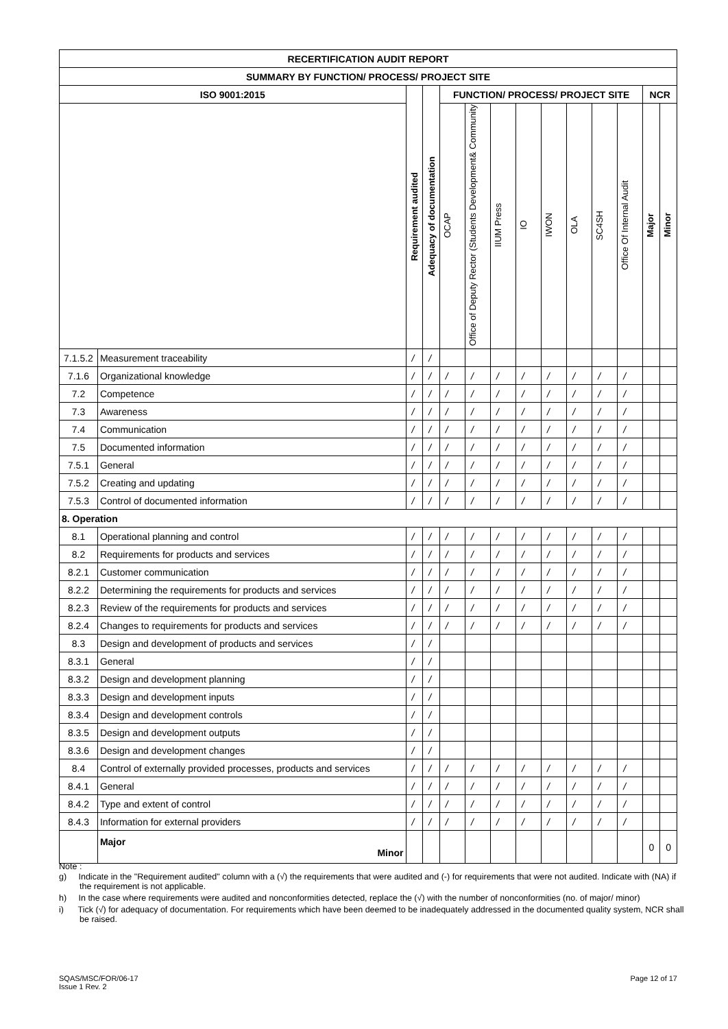| RECERTIFICATION AUDIT REPORT | | | | | | | | | | | | | |
| --- | --- | --- | --- | --- | --- | --- | --- | --- | --- | --- | --- | --- | --- |
| SUMMARY BY FUNCTION/ PROCESS/ PROJECT SITE | | | | | | | | | | | | | |
| ISO 9001:2015 | | Requirement audited | Adequacy of documentation | FUNCTION/ PROCESS/ PROJECT SITE | | | | | | | | NCR | |
| | | | | OCAP | Office of Deputy Rector (Students Development& Community | IIUM Press | IO | IWON | OLA | SC4SH | Office Of Internal Audit | Major | Minor |
| 7.1.5.2 | Measurement traceability | / | / | | | | | | | | | | |
| 7.1.6 | Organizational knowledge | / | / | / | / | / | / | / | / | / | / | | |
| 7.2 | Competence | / | / | / | / | / | / | / | / | / | / | | |
| 7.3 | Awareness | / | / | / | / | / | / | / | / | / | / | | |
| 7.4 | Communication | / | / | / | / | / | / | / | / | / | / | | |
| 7.5 | Documented information | / | / | / | / | / | / | / | / | / | / | | |
| 7.5.1 | General | / | / | / | / | / | / | / | / | / | / | | |
| 7.5.2 | Creating and updating | / | / | / | / | / | / | / | / | / | / | | |
| 7.5.3 | Control of documented information | / | / | / | / | / | / | / | / | / | / | | |
| 8. Operation | | | | | | | | | | | | | |
| 8.1 | Operational planning and control | / | / | / | / | / | / | / | / | / | / | | |
| 8.2 | Requirements for products and services | / | / | / | / | / | / | / | / | / | / | | |
| 8.2.1 | Customer communication | / | / | / | / | / | / | / | / | / | / | | |
| 8.2.2 | Determining the requirements for products and services | / | / | / | / | / | / | / | / | / | / | | |
| 8.2.3 | Review of the requirements for products and services | / | / | / | / | / | / | / | / | / | / | | |
| 8.2.4 | Changes to requirements for products and services | / | / | / | / | / | / | / | / | / | / | | |
| 8.3 | Design and development of products and services | / | / | | | | | | | | | | |
| 8.3.1 | General | / | / | | | | | | | | | | |
| 8.3.2 | Design and development planning | / | / | | | | | | | | | | |
| 8.3.3 | Design and development inputs | / | / | | | | | | | | | | |
| 8.3.4 | Design and development controls | / | / | | | | | | | | | | |
| 8.3.5 | Design and development outputs | / | / | | | | | | | | | | |
| 8.3.6 | Design and development changes | / | / | | | | | | | | | | |
| 8.4 | Control of externally provided processes, products and services | / | / | / | / | / | / | / | / | / | / | | |
| 8.4.1 | General | / | / | / | / | / | / | / | / | / | / | | |
| 8.4.2 | Type and extent of control | / | / | / | / | / | / | / | / | / | / | | |
| 8.4.3 | Information for external providers | / | / | / | / | / | / | / | / | / | / | | |
| | Major Minor | | | | | | | | | | | 0 | 0 |
Note :
g) Indicate in the "Requirement audited" column with a (√) the requirements that were audited and (-) for requirements that were not audited. Indicate with (NA) if the requirement is not applicable.
h) In the case where requirements were audited and nonconformities detected, replace the (√) with the number of nonconformities (no. of major/ minor)
i) Tick (√) for adequacy of documentation. For requirements which have been deemed to be inadequately addressed in the documented quality system, NCR shall be raised.
SQAS/MSC/FOR/06-17
Issue 1 Rev. 2
Page 12 of 17